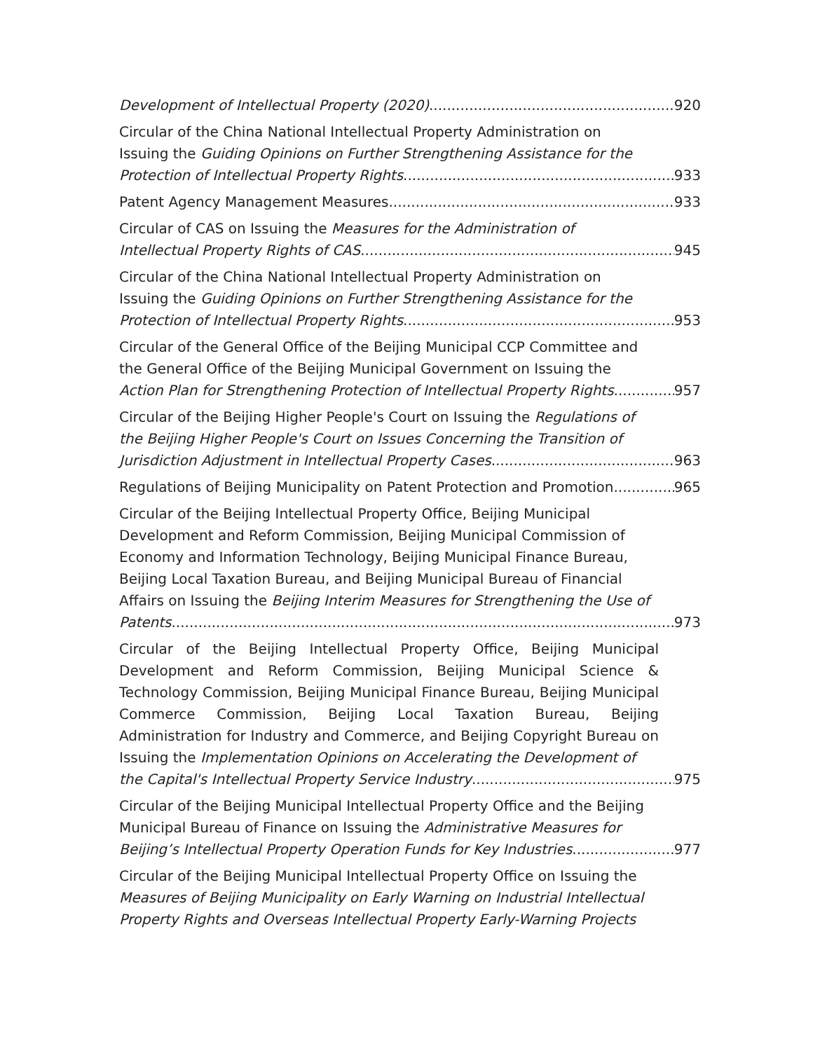Development of Intellectual Property (2020) 920
Circular of the China National Intellectual Property Administration on
Issuing the Guiding Opinions on Further Strengthening Assistance for the
Protection of Intellectual Property Rights 933
Patent Agency Management Measures 933
Circular of CAS on Issuing the Measures for the Administration of
Intellectual Property Rights of CAS 945
Circular of the China National Intellectual Property Administration on
Issuing the Guiding Opinions on Further Strengthening Assistance for the
Protection of Intellectual Property Rights 953
Circular of the General Office of the Beijing Municipal CCP Committee and
the General Office of the Beijing Municipal Government on Issuing the
Action Plan for Strengthening Protection of Intellectual Property Rights 957
Circular of the Beijing Higher People's Court on Issuing the Regulations of
the Beijing Higher People's Court on Issues Concerning the Transition of
Jurisdiction Adjustment in Intellectual Property Cases 963
Regulations of Beijing Municipality on Patent Protection and Promotion 965
Circular of the Beijing Intellectual Property Office, Beijing Municipal
Development and Reform Commission, Beijing Municipal Commission of
Economy and Information Technology, Beijing Municipal Finance Bureau,
Beijing Local Taxation Bureau, and Beijing Municipal Bureau of Financial
Affairs on Issuing the Beijing Interim Measures for Strengthening the Use of
Patents 973
Circular of the Beijing Intellectual Property Office, Beijing Municipal Development and Reform Commission, Beijing Municipal Science & Technology Commission, Beijing Municipal Finance Bureau, Beijing Municipal Commerce Commission, Beijing Local Taxation Bureau, Beijing Administration for Industry and Commerce, and Beijing Copyright Bureau on Issuing the Implementation Opinions on Accelerating the Development of
the Capital's Intellectual Property Service Industry 975
Circular of the Beijing Municipal Intellectual Property Office and the Beijing
Municipal Bureau of Finance on Issuing the Administrative Measures for
Beijing’s Intellectual Property Operation Funds for Key Industries 977
Circular of the Beijing Municipal Intellectual Property Office on Issuing the
Measures of Beijing Municipality on Early Warning on Industrial Intellectual
Property Rights and Overseas Intellectual Property Early-Warning Projects